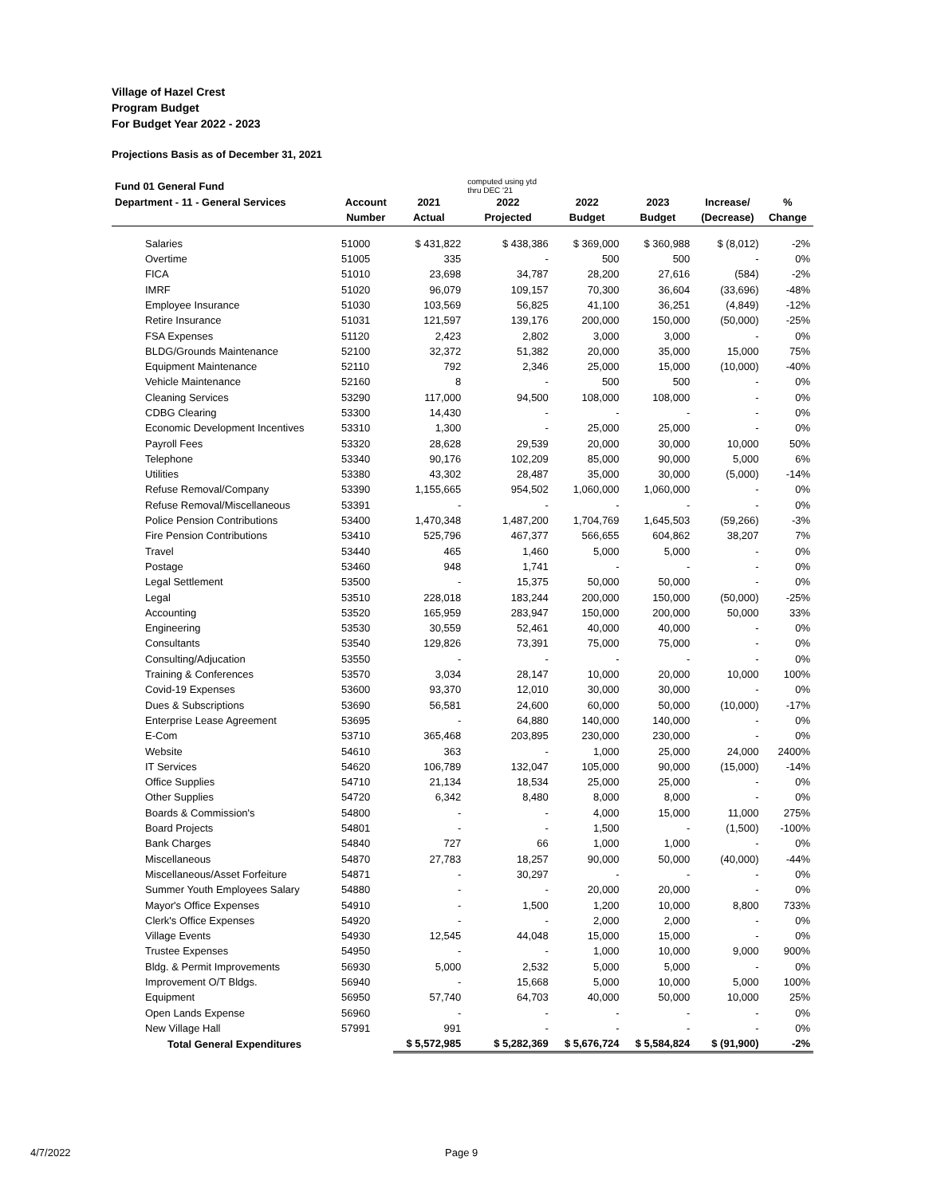Village of Hazel Crest
Program Budget
For Budget Year 2022 - 2023
Projections Basis as of December 31, 2021
| Fund 01 General Fund | | | computed using ytd thru DEC '21 | | | | |
| --- | --- | --- | --- | --- | --- | --- | --- |
| Department - 11 - General Services | Account | 2021 | 2022 | 2022 | 2023 | Increase/ | % |
| | Number | Actual | Projected | Budget | Budget | (Decrease) | Change |
| Salaries | 51000 | $ 431,822 | $ 438,386 | $ 369,000 | $ 360,988 | $ (8,012) | -2% |
| Overtime | 51005 | 335 | - | 500 | 500 | - | 0% |
| FICA | 51010 | 23,698 | 34,787 | 28,200 | 27,616 | (584) | -2% |
| IMRF | 51020 | 96,079 | 109,157 | 70,300 | 36,604 | (33,696) | -48% |
| Employee Insurance | 51030 | 103,569 | 56,825 | 41,100 | 36,251 | (4,849) | -12% |
| Retire Insurance | 51031 | 121,597 | 139,176 | 200,000 | 150,000 | (50,000) | -25% |
| FSA Expenses | 51120 | 2,423 | 2,802 | 3,000 | 3,000 | - | 0% |
| BLDG/Grounds Maintenance | 52100 | 32,372 | 51,382 | 20,000 | 35,000 | 15,000 | 75% |
| Equipment Maintenance | 52110 | 792 | 2,346 | 25,000 | 15,000 | (10,000) | -40% |
| Vehicle Maintenance | 52160 | 8 | - | 500 | 500 | - | 0% |
| Cleaning Services | 53290 | 117,000 | 94,500 | 108,000 | 108,000 | - | 0% |
| CDBG Clearing | 53300 | 14,430 | - | - | - | - | 0% |
| Economic Development Incentives | 53310 | 1,300 | - | 25,000 | 25,000 | - | 0% |
| Payroll Fees | 53320 | 28,628 | 29,539 | 20,000 | 30,000 | 10,000 | 50% |
| Telephone | 53340 | 90,176 | 102,209 | 85,000 | 90,000 | 5,000 | 6% |
| Utilities | 53380 | 43,302 | 28,487 | 35,000 | 30,000 | (5,000) | -14% |
| Refuse Removal/Company | 53390 | 1,155,665 | 954,502 | 1,060,000 | 1,060,000 | - | 0% |
| Refuse Removal/Miscellaneous | 53391 | - | - | - | - | - | 0% |
| Police Pension Contributions | 53400 | 1,470,348 | 1,487,200 | 1,704,769 | 1,645,503 | (59,266) | -3% |
| Fire Pension Contributions | 53410 | 525,796 | 467,377 | 566,655 | 604,862 | 38,207 | 7% |
| Travel | 53440 | 465 | 1,460 | 5,000 | 5,000 | - | 0% |
| Postage | 53460 | 948 | 1,741 | - | - | - | 0% |
| Legal Settlement | 53500 | - | 15,375 | 50,000 | 50,000 | - | 0% |
| Legal | 53510 | 228,018 | 183,244 | 200,000 | 150,000 | (50,000) | -25% |
| Accounting | 53520 | 165,959 | 283,947 | 150,000 | 200,000 | 50,000 | 33% |
| Engineering | 53530 | 30,559 | 52,461 | 40,000 | 40,000 | - | 0% |
| Consultants | 53540 | 129,826 | 73,391 | 75,000 | 75,000 | - | 0% |
| Consulting/Adjucation | 53550 | - | - | - | - | - | 0% |
| Training & Conferences | 53570 | 3,034 | 28,147 | 10,000 | 20,000 | 10,000 | 100% |
| Covid-19 Expenses | 53600 | 93,370 | 12,010 | 30,000 | 30,000 | - | 0% |
| Dues & Subscriptions | 53690 | 56,581 | 24,600 | 60,000 | 50,000 | (10,000) | -17% |
| Enterprise Lease Agreement | 53695 | - | 64,880 | 140,000 | 140,000 | - | 0% |
| E-Com | 53710 | 365,468 | 203,895 | 230,000 | 230,000 | - | 0% |
| Website | 54610 | 363 | - | 1,000 | 25,000 | 24,000 | 2400% |
| IT Services | 54620 | 106,789 | 132,047 | 105,000 | 90,000 | (15,000) | -14% |
| Office Supplies | 54710 | 21,134 | 18,534 | 25,000 | 25,000 | - | 0% |
| Other Supplies | 54720 | 6,342 | 8,480 | 8,000 | 8,000 | - | 0% |
| Boards & Commission's | 54800 | - | - | 4,000 | 15,000 | 11,000 | 275% |
| Board Projects | 54801 | - | - | 1,500 | - | (1,500) | -100% |
| Bank Charges | 54840 | 727 | 66 | 1,000 | 1,000 | - | 0% |
| Miscellaneous | 54870 | 27,783 | 18,257 | 90,000 | 50,000 | (40,000) | -44% |
| Miscellaneous/Asset Forfeiture | 54871 | - | 30,297 | - | - | - | 0% |
| Summer Youth Employees Salary | 54880 | - | - | 20,000 | 20,000 | - | 0% |
| Mayor's Office Expenses | 54910 | - | 1,500 | 1,200 | 10,000 | 8,800 | 733% |
| Clerk's Office Expenses | 54920 | - | - | 2,000 | 2,000 | - | 0% |
| Village Events | 54930 | 12,545 | 44,048 | 15,000 | 15,000 | - | 0% |
| Trustee Expenses | 54950 | - | - | 1,000 | 10,000 | 9,000 | 900% |
| Bldg. & Permit Improvements | 56930 | 5,000 | 2,532 | 5,000 | 5,000 | - | 0% |
| Improvement O/T Bldgs. | 56940 | - | 15,668 | 5,000 | 10,000 | 5,000 | 100% |
| Equipment | 56950 | 57,740 | 64,703 | 40,000 | 50,000 | 10,000 | 25% |
| Open Lands Expense | 56960 | - | - | - | - | - | 0% |
| New Village Hall | 57991 | 991 | - | - | - | - | 0% |
| Total General Expenditures | | $ 5,572,985 | $ 5,282,369 | $ 5,676,724 | $ 5,584,824 | $ (91,900) | -2% |
4/7/2022 Page 9